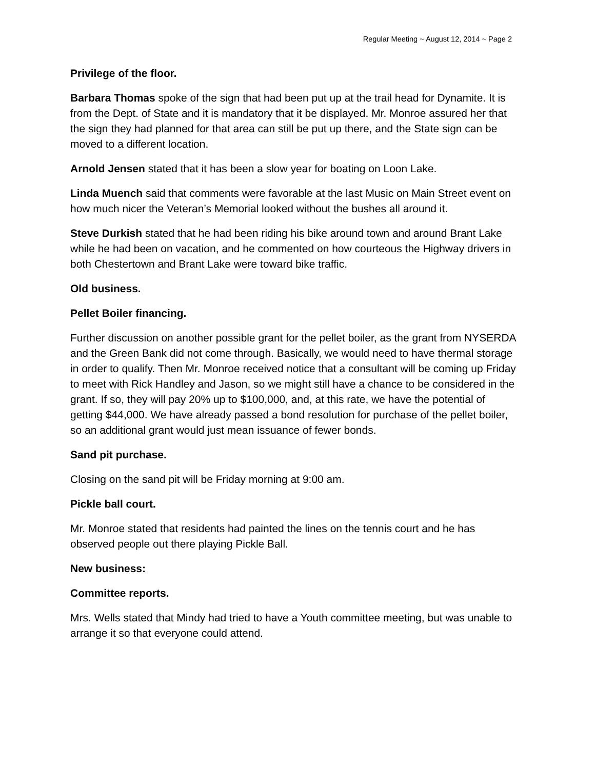Regular Meeting ~ August 12, 2014 ~ Page 2
Privilege of the floor.
Barbara Thomas spoke of the sign that had been put up at the trail head for Dynamite. It is from the Dept. of State and it is mandatory that it be displayed. Mr. Monroe assured her that the sign they had planned for that area can still be put up there, and the State sign can be moved to a different location.
Arnold Jensen stated that it has been a slow year for boating on Loon Lake.
Linda Muench said that comments were favorable at the last Music on Main Street event on how much nicer the Veteran’s Memorial looked without the bushes all around it.
Steve Durkish stated that he had been riding his bike around town and around Brant Lake while he had been on vacation, and he commented on how courteous the Highway drivers in both Chestertown and Brant Lake were toward bike traffic.
Old business.
Pellet Boiler financing.
Further discussion on another possible grant for the pellet boiler, as the grant from NYSERDA and the Green Bank did not come through. Basically, we would need to have thermal storage in order to qualify. Then Mr. Monroe received notice that a consultant will be coming up Friday to meet with Rick Handley and Jason, so we might still have a chance to be considered in the grant. If so, they will pay 20% up to $100,000, and, at this rate, we have the potential of getting $44,000. We have already passed a bond resolution for purchase of the pellet boiler, so an additional grant would just mean issuance of fewer bonds.
Sand pit purchase.
Closing on the sand pit will be Friday morning at 9:00 am.
Pickle ball court.
Mr. Monroe stated that residents had painted the lines on the tennis court and he has observed people out there playing Pickle Ball.
New business:
Committee reports.
Mrs. Wells stated that Mindy had tried to have a Youth committee meeting, but was unable to arrange it so that everyone could attend.